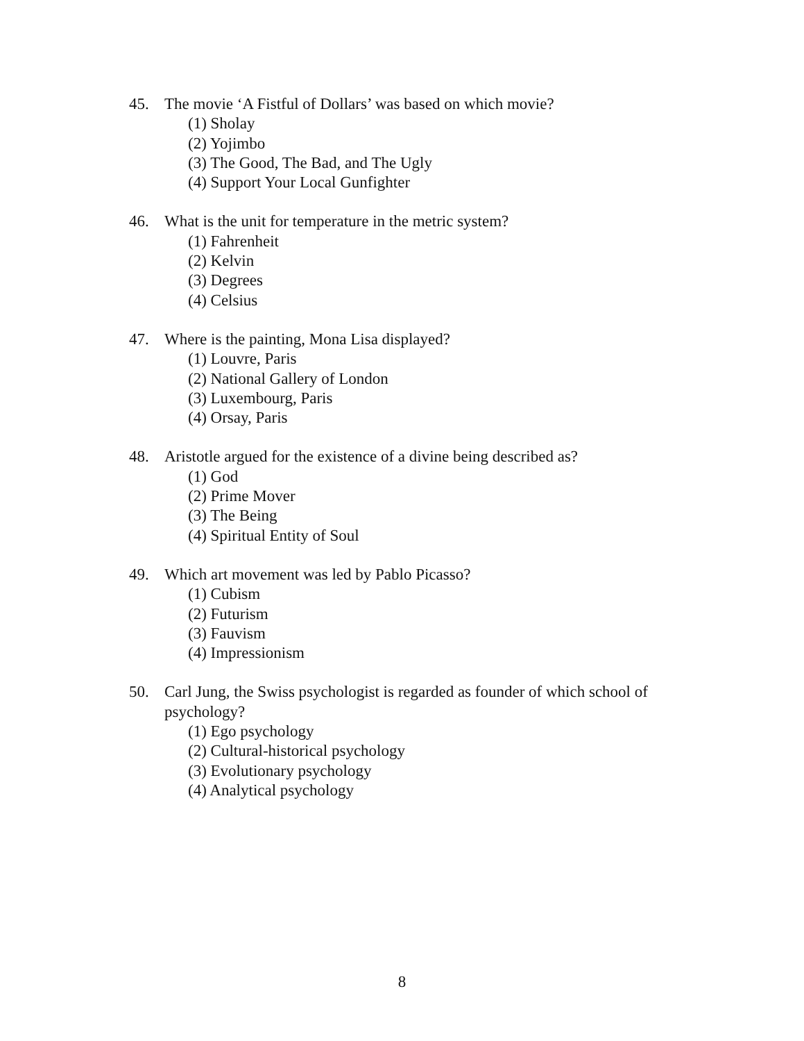45. The movie ‘A Fistful of Dollars’ was based on which movie?
(1) Sholay
(2) Yojimbo
(3) The Good, The Bad, and The Ugly
(4) Support Your Local Gunfighter
46. What is the unit for temperature in the metric system?
(1) Fahrenheit
(2) Kelvin
(3) Degrees
(4) Celsius
47. Where is the painting, Mona Lisa displayed?
(1) Louvre, Paris
(2) National Gallery of London
(3) Luxembourg, Paris
(4) Orsay, Paris
48. Aristotle argued for the existence of a divine being described as?
(1) God
(2) Prime Mover
(3) The Being
(4) Spiritual Entity of Soul
49. Which art movement was led by Pablo Picasso?
(1) Cubism
(2) Futurism
(3) Fauvism
(4) Impressionism
50. Carl Jung, the Swiss psychologist is regarded as founder of which school of psychology?
(1) Ego psychology
(2) Cultural-historical psychology
(3) Evolutionary psychology
(4) Analytical psychology
8